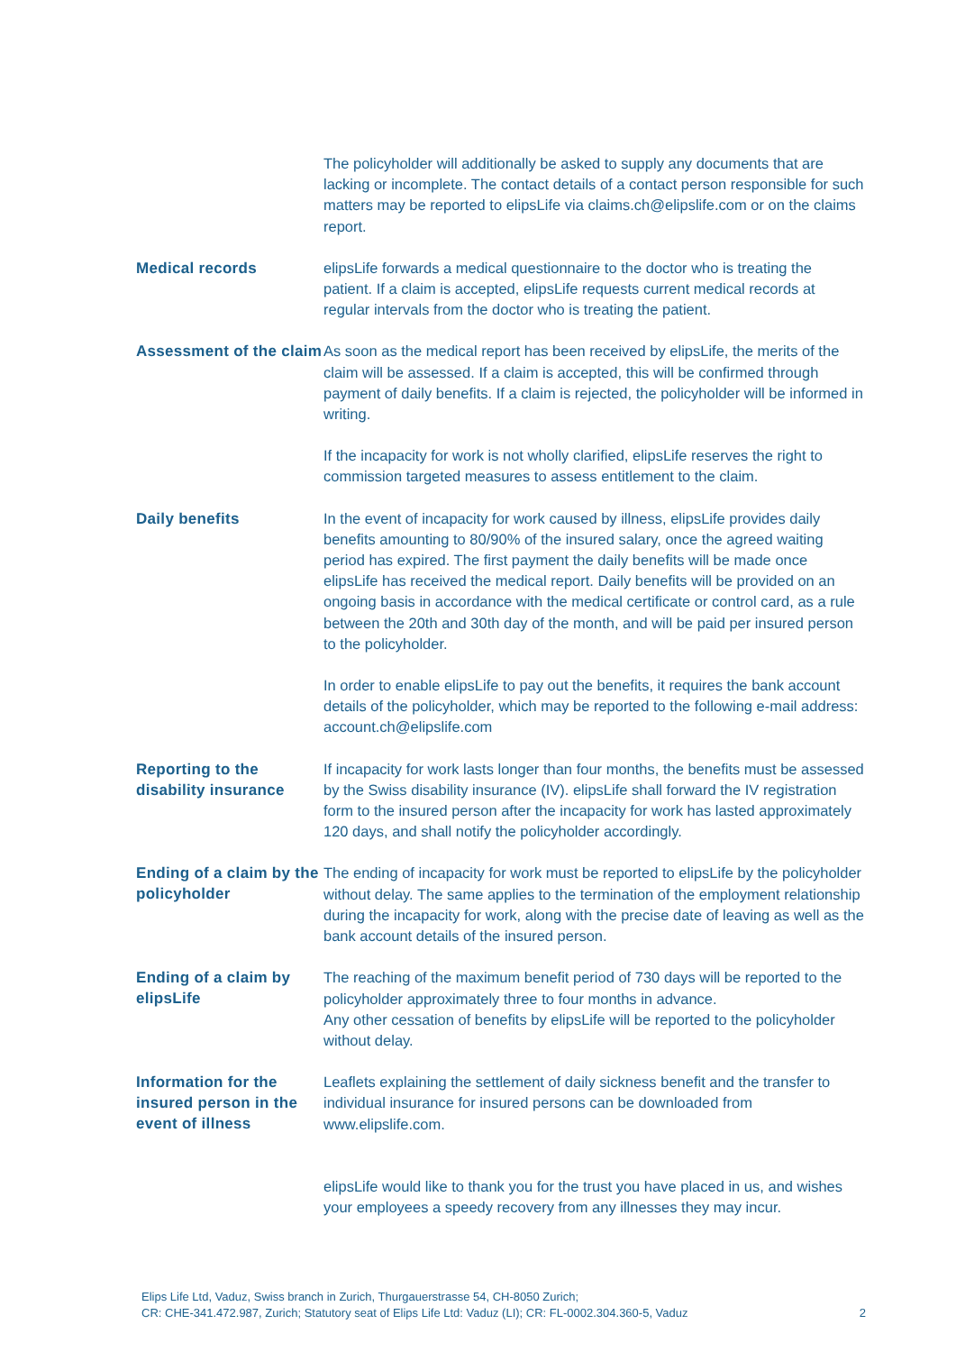The policyholder will additionally be asked to supply any documents that are lacking or incomplete. The contact details of a contact person responsible for such matters may be reported to elipsLife via claims.ch@elipslife.com or on the claims report.
Medical records
elipsLife forwards a medical questionnaire to the doctor who is treating the patient. If a claim is accepted, elipsLife requests current medical records at regular intervals from the doctor who is treating the patient.
Assessment of the claim
As soon as the medical report has been received by elipsLife, the merits of the claim will be assessed. If a claim is accepted, this will be confirmed through payment of daily benefits. If a claim is rejected, the policyholder will be informed in writing.
If the incapacity for work is not wholly clarified, elipsLife reserves the right to commission targeted measures to assess entitlement to the claim.
Daily benefits
In the event of incapacity for work caused by illness, elipsLife provides daily benefits amounting to 80/90% of the insured salary, once the agreed waiting period has expired. The first payment the daily benefits will be made once elipsLife has received the medical report. Daily benefits will be provided on an ongoing basis in accordance with the medical certificate or control card, as a rule between the 20th and 30th day of the month, and will be paid per insured person to the policyholder.
In order to enable elipsLife to pay out the benefits, it requires the bank account details of the policyholder, which may be reported to the following e-mail address: account.ch@elipslife.com
Reporting to the disability insurance
If incapacity for work lasts longer than four months, the benefits must be assessed by the Swiss disability insurance (IV). elipsLife shall forward the IV registration form to the insured person after the incapacity for work has lasted approximately 120 days, and shall notify the policyholder accordingly.
Ending of a claim by the policyholder
The ending of incapacity for work must be reported to elipsLife by the policyholder without delay. The same applies to the termination of the employment relationship during the incapacity for work, along with the precise date of leaving as well as the bank account details of the insured person.
Ending of a claim by elipsLife
The reaching of the maximum benefit period of 730 days will be reported to the policyholder approximately three to four months in advance.
Any other cessation of benefits by elipsLife will be reported to the policyholder without delay.
Information for the insured person in the event of illness
Leaflets explaining the settlement of daily sickness benefit and the transfer to individual insurance for insured persons can be downloaded from www.elipslife.com.
elipsLife would like to thank you for the trust you have placed in us, and wishes your employees a speedy recovery from any illnesses they may incur.
Elips Life Ltd, Vaduz, Swiss branch in Zurich, Thurgauerstrasse 54, CH-8050 Zurich;
CR: CHE-341.472.987, Zurich; Statutory seat of Elips Life Ltd: Vaduz (LI); CR: FL-0002.304.360-5, Vaduz
2